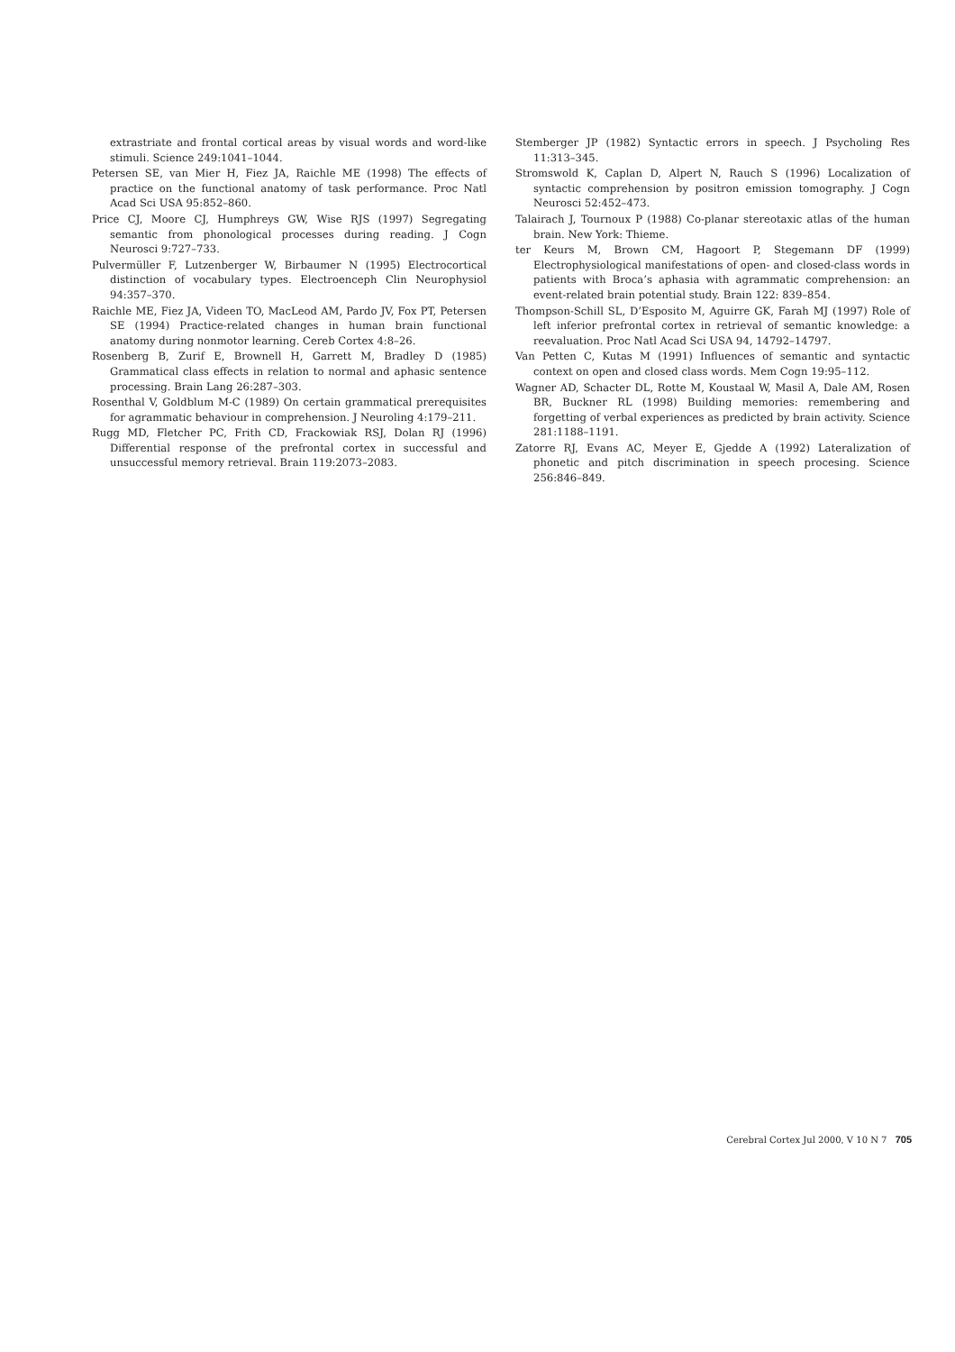extrastriate and frontal cortical areas by visual words and word-like stimuli. Science 249:1041–1044.
Petersen SE, van Mier H, Fiez JA, Raichle ME (1998) The effects of practice on the functional anatomy of task performance. Proc Natl Acad Sci USA 95:852–860.
Price CJ, Moore CJ, Humphreys GW, Wise RJS (1997) Segregating semantic from phonological processes during reading. J Cogn Neurosci 9:727–733.
Pulvermüller F, Lutzenberger W, Birbaumer N (1995) Electrocortical distinction of vocabulary types. Electroenceph Clin Neurophysiol 94:357–370.
Raichle ME, Fiez JA, Videen TO, MacLeod AM, Pardo JV, Fox PT, Petersen SE (1994) Practice-related changes in human brain functional anatomy during nonmotor learning. Cereb Cortex 4:8–26.
Rosenberg B, Zurif E, Brownell H, Garrett M, Bradley D (1985) Grammatical class effects in relation to normal and aphasic sentence processing. Brain Lang 26:287–303.
Rosenthal V, Goldblum M-C (1989) On certain grammatical prerequisites for agrammatic behaviour in comprehension. J Neuroling 4:179–211.
Rugg MD, Fletcher PC, Frith CD, Frackowiak RSJ, Dolan RJ (1996) Differential response of the prefrontal cortex in successful and unsuccessful memory retrieval. Brain 119:2073–2083.
Stemberger JP (1982) Syntactic errors in speech. J Psycholing Res 11:313–345.
Stromswold K, Caplan D, Alpert N, Rauch S (1996) Localization of syntactic comprehension by positron emission tomography. J Cogn Neurosci 52:452–473.
Talairach J, Tournoux P (1988) Co-planar stereotaxic atlas of the human brain. New York: Thieme.
ter Keurs M, Brown CM, Hagoort P, Stegemann DF (1999) Electrophysiological manifestations of open- and closed-class words in patients with Broca’s aphasia with agrammatic comprehension: an event-related brain potential study. Brain 122: 839–854.
Thompson-Schill SL, D’Esposito M, Aguirre GK, Farah MJ (1997) Role of left inferior prefrontal cortex in retrieval of semantic knowledge: a reevaluation. Proc Natl Acad Sci USA 94, 14792–14797.
Van Petten C, Kutas M (1991) Influences of semantic and syntactic context on open and closed class words. Mem Cogn 19:95–112.
Wagner AD, Schacter DL, Rotte M, Koustaal W, Masil A, Dale AM, Rosen BR, Buckner RL (1998) Building memories: remembering and forgetting of verbal experiences as predicted by brain activity. Science 281:1188–1191.
Zatorre RJ, Evans AC, Meyer E, Gjedde A (1992) Lateralization of phonetic and pitch discrimination in speech procesing. Science 256:846–849.
Cerebral Cortex Jul 2000, V 10 N 7 705